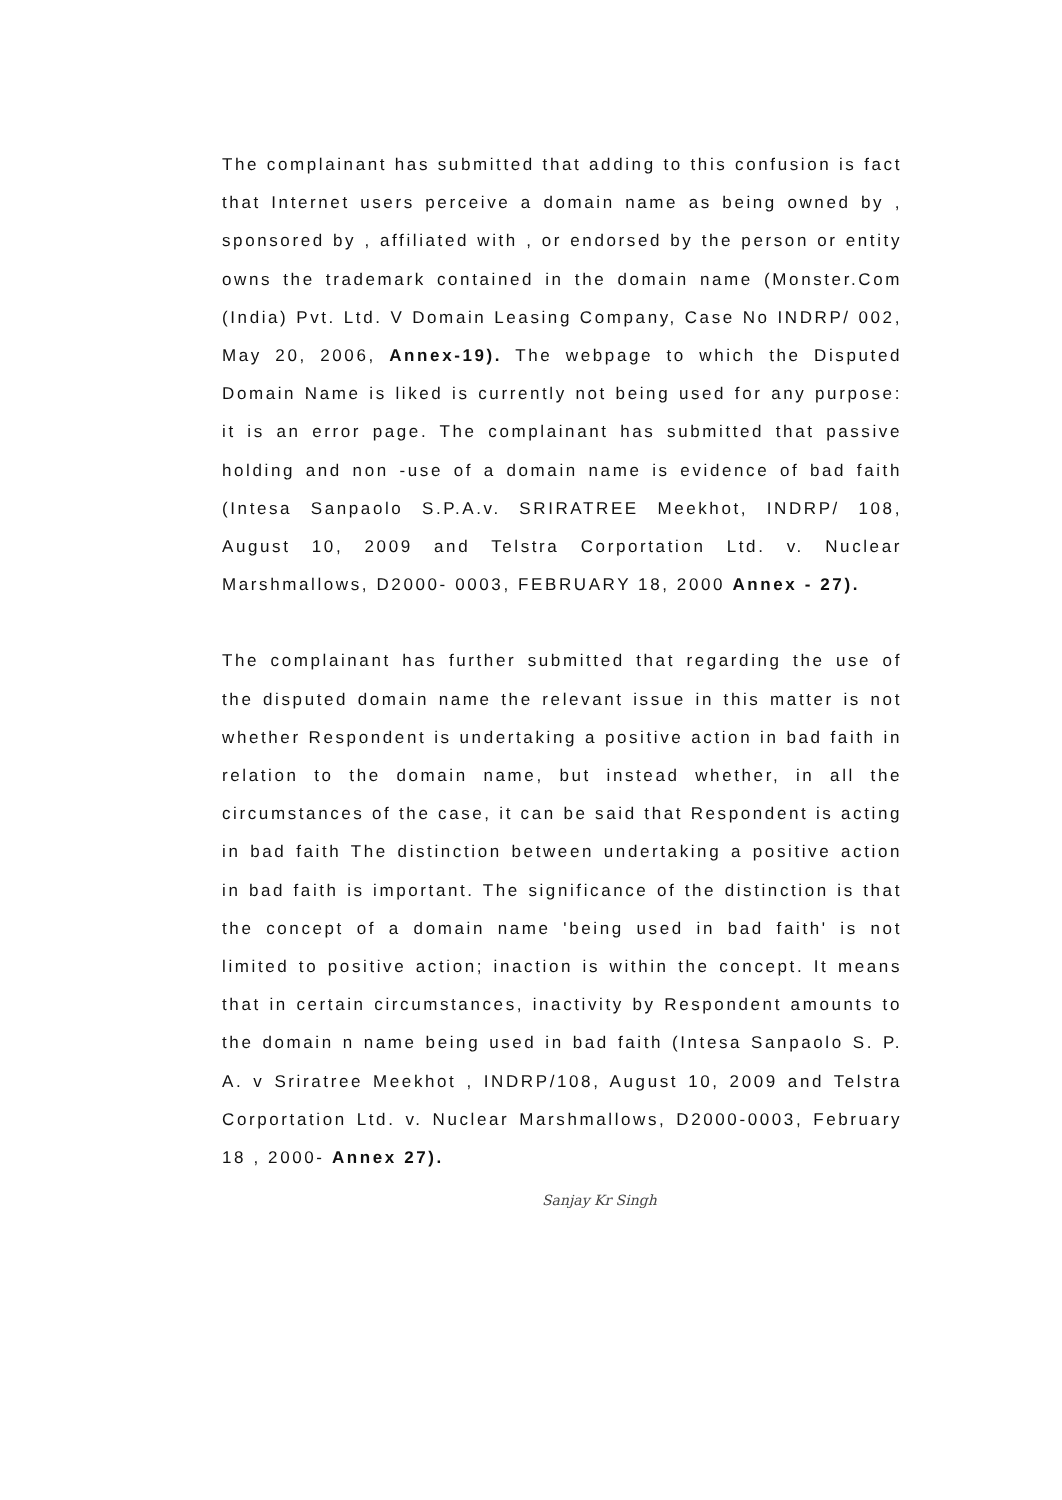The complainant has submitted that adding to this confusion is fact that Internet users perceive a domain name as being owned by , sponsored by , affiliated with , or endorsed by the person or entity owns the trademark contained in the domain name (Monster.Com (India) Pvt. Ltd. V Domain Leasing Company, Case No INDRP/ 002, May 20, 2006, Annex-19). The webpage to which the Disputed Domain Name is liked is currently not being used for any purpose: it is an error page. The complainant has submitted that passive holding and non -use of a domain name is evidence of bad faith (Intesa Sanpaolo S.P.A.v. SRIRATREE Meekhot, INDRP/ 108, August 10, 2009 and Telstra Corportation Ltd. v. Nuclear Marshmallows, D2000- 0003, FEBRUARY 18, 2000 Annex - 27).
The complainant has further submitted that regarding the use of the disputed domain name the relevant issue in this matter is not whether Respondent is undertaking a positive action in bad faith in relation to the domain name, but instead whether, in all the circumstances of the case, it can be said that Respondent is acting in bad faith The distinction between undertaking a positive action in bad faith is important. The significance of the distinction is that the concept of a domain name 'being used in bad faith' is not limited to positive action; inaction is within the concept. It means that in certain circumstances, inactivity by Respondent amounts to the domain n name being used in bad faith (Intesa Sanpaolo S. P. A. v Sriratree Meekhot , INDRP/108, August 10, 2009 and Telstra Corportation Ltd. v. Nuclear Marshmallows, D2000-0003, February 18 , 2000- Annex 27).
Sanjay Kr Singh